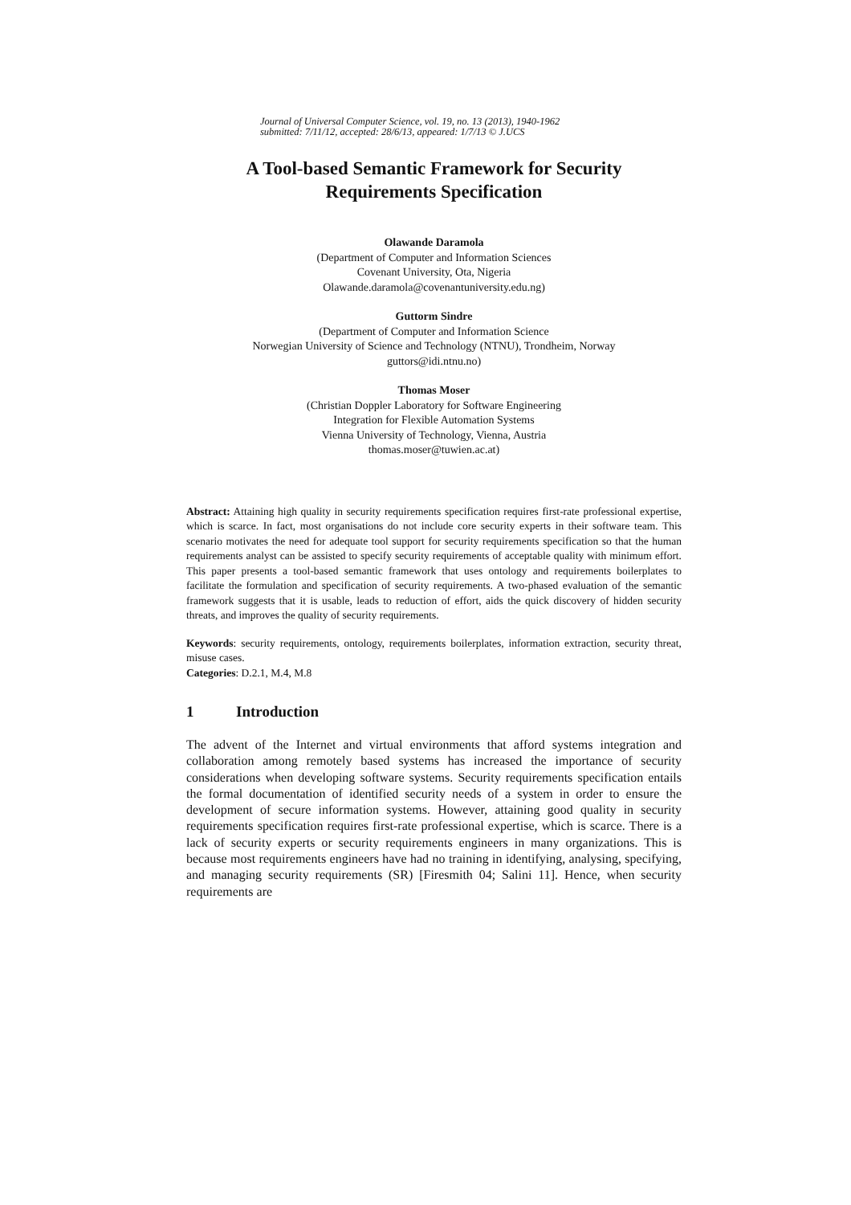Journal of Universal Computer Science, vol. 19, no. 13 (2013), 1940-1962
submitted: 7/11/12, accepted: 28/6/13, appeared: 1/7/13 © J.UCS
A Tool-based Semantic Framework for Security
Requirements Specification
Olawande Daramola
(Department of Computer and Information Sciences
Covenant University, Ota, Nigeria
Olawande.daramola@covenantuniversity.edu.ng)
Guttorm Sindre
(Department of Computer and Information Science
Norwegian University of Science and Technology (NTNU), Trondheim, Norway
guttors@idi.ntnu.no)
Thomas Moser
(Christian Doppler Laboratory for Software Engineering
Integration for Flexible Automation Systems
Vienna University of Technology, Vienna, Austria
thomas.moser@tuwien.ac.at)
Abstract: Attaining high quality in security requirements specification requires first-rate professional expertise, which is scarce. In fact, most organisations do not include core security experts in their software team. This scenario motivates the need for adequate tool support for security requirements specification so that the human requirements analyst can be assisted to specify security requirements of acceptable quality with minimum effort. This paper presents a tool-based semantic framework that uses ontology and requirements boilerplates to facilitate the formulation and specification of security requirements. A two-phased evaluation of the semantic framework suggests that it is usable, leads to reduction of effort, aids the quick discovery of hidden security threats, and improves the quality of security requirements.
Keywords: security requirements, ontology, requirements boilerplates, information extraction, security threat, misuse cases.
Categories: D.2.1, M.4, M.8
1 Introduction
The advent of the Internet and virtual environments that afford systems integration and collaboration among remotely based systems has increased the importance of security considerations when developing software systems. Security requirements specification entails the formal documentation of identified security needs of a system in order to ensure the development of secure information systems. However, attaining good quality in security requirements specification requires first-rate professional expertise, which is scarce. There is a lack of security experts or security requirements engineers in many organizations. This is because most requirements engineers have had no training in identifying, analysing, specifying, and managing security requirements (SR) [Firesmith 04; Salini 11]. Hence, when security requirements are